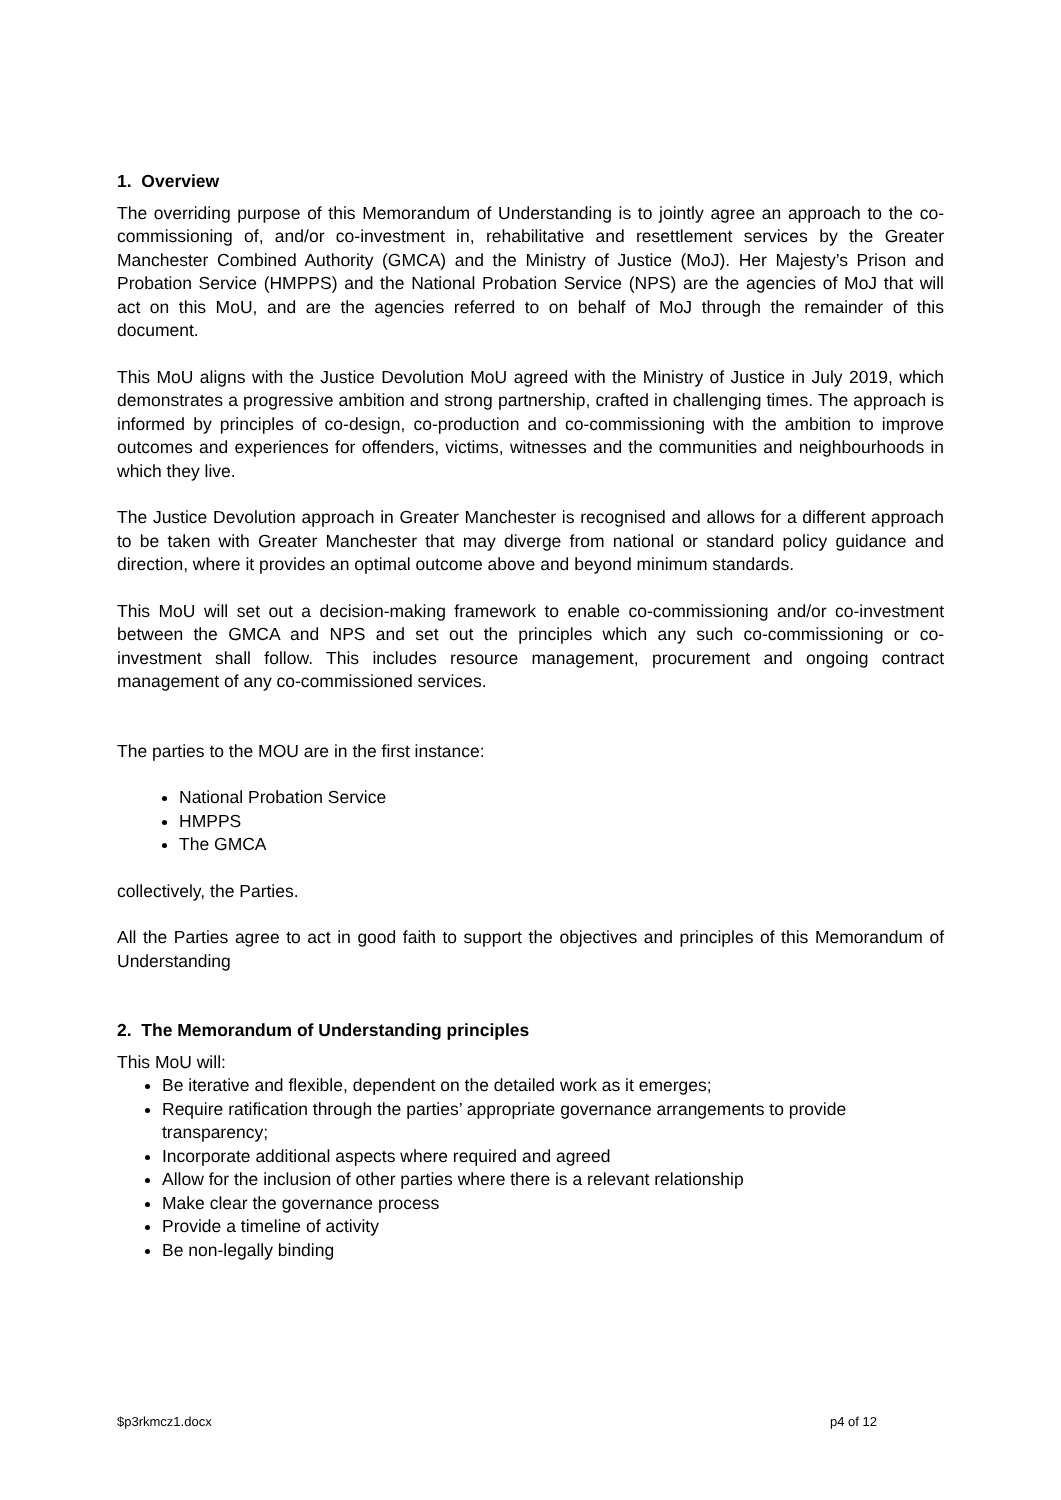1. Overview
The overriding purpose of this Memorandum of Understanding is to jointly agree an approach to the co-commissioning of, and/or co-investment in, rehabilitative and resettlement services by the Greater Manchester Combined Authority (GMCA) and the Ministry of Justice (MoJ). Her Majesty’s Prison and Probation Service (HMPPS) and the National Probation Service (NPS) are the agencies of MoJ that will act on this MoU, and are the agencies referred to on behalf of MoJ through the remainder of this document.
This MoU aligns with the Justice Devolution MoU agreed with the Ministry of Justice in July 2019, which demonstrates a progressive ambition and strong partnership, crafted in challenging times. The approach is informed by principles of co-design, co-production and co-commissioning with the ambition to improve outcomes and experiences for offenders, victims, witnesses and the communities and neighbourhoods in which they live.
The Justice Devolution approach in Greater Manchester is recognised and allows for a different approach to be taken with Greater Manchester that may diverge from national or standard policy guidance and direction, where it provides an optimal outcome above and beyond minimum standards.
This MoU will set out a decision-making framework to enable co-commissioning and/or co-investment between the GMCA and NPS and set out the principles which any such co-commissioning or co-investment shall follow. This includes resource management, procurement and ongoing contract management of any co-commissioned services.
The parties to the MOU are in the first instance:
National Probation Service
HMPPS
The GMCA
collectively, the Parties.
All the Parties agree to act in good faith to support the objectives and principles of this Memorandum of Understanding
2. The Memorandum of Understanding principles
This MoU will:
Be iterative and flexible, dependent on the detailed work as it emerges;
Require ratification through the parties’ appropriate governance arrangements to provide transparency;
Incorporate additional aspects where required and agreed
Allow for the inclusion of other parties where there is a relevant relationship
Make clear the governance process
Provide a timeline of activity
Be non-legally binding
$p3rkmcz1.docx p4 of 12